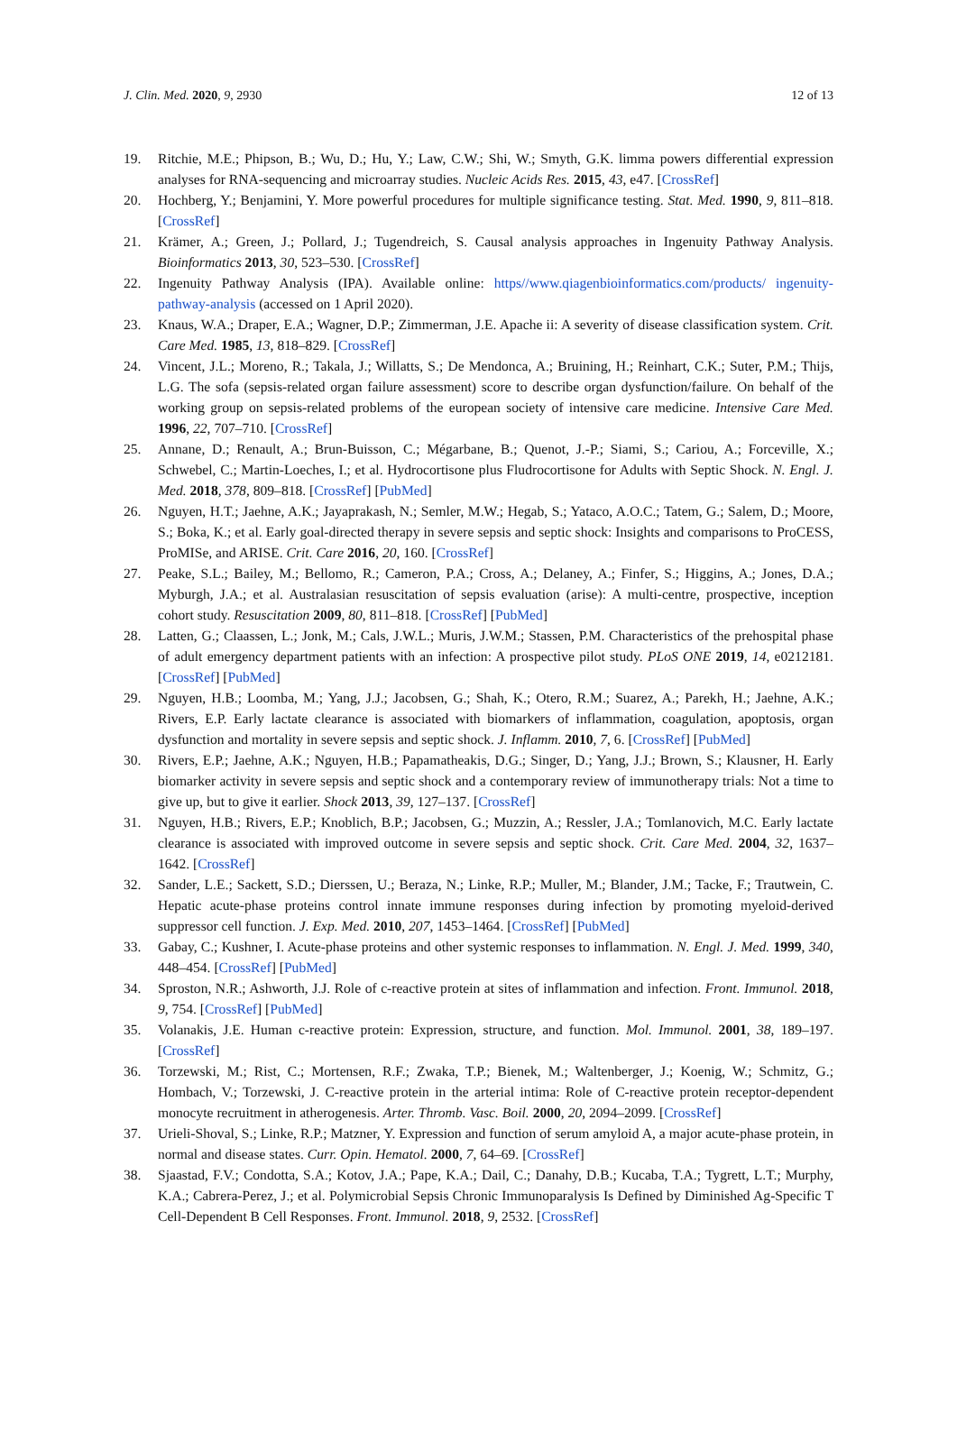J. Clin. Med. 2020, 9, 2930 12 of 13
19. Ritchie, M.E.; Phipson, B.; Wu, D.; Hu, Y.; Law, C.W.; Shi, W.; Smyth, G.K. limma powers differential expression analyses for RNA-sequencing and microarray studies. Nucleic Acids Res. 2015, 43, e47. [CrossRef]
20. Hochberg, Y.; Benjamini, Y. More powerful procedures for multiple significance testing. Stat. Med. 1990, 9, 811–818. [CrossRef]
21. Krämer, A.; Green, J.; Pollard, J.; Tugendreich, S. Causal analysis approaches in Ingenuity Pathway Analysis. Bioinformatics 2013, 30, 523–530. [CrossRef]
22. Ingenuity Pathway Analysis (IPA). Available online: https//www.qiagenbioinformatics.com/products/ ingenuity-pathway-analysis (accessed on 1 April 2020).
23. Knaus, W.A.; Draper, E.A.; Wagner, D.P.; Zimmerman, J.E. Apache ii: A severity of disease classification system. Crit. Care Med. 1985, 13, 818–829. [CrossRef]
24. Vincent, J.L.; Moreno, R.; Takala, J.; Willatts, S.; De Mendonca, A.; Bruining, H.; Reinhart, C.K.; Suter, P.M.; Thijs, L.G. The sofa (sepsis-related organ failure assessment) score to describe organ dysfunction/failure. On behalf of the working group on sepsis-related problems of the european society of intensive care medicine. Intensive Care Med. 1996, 22, 707–710. [CrossRef]
25. Annane, D.; Renault, A.; Brun-Buisson, C.; Mégarbane, B.; Quenot, J.-P.; Siami, S.; Cariou, A.; Forceville, X.; Schwebel, C.; Martin-Loeches, I.; et al. Hydrocortisone plus Fludrocortisone for Adults with Septic Shock. N. Engl. J. Med. 2018, 378, 809–818. [CrossRef] [PubMed]
26. Nguyen, H.T.; Jaehne, A.K.; Jayaprakash, N.; Semler, M.W.; Hegab, S.; Yataco, A.O.C.; Tatem, G.; Salem, D.; Moore, S.; Boka, K.; et al. Early goal-directed therapy in severe sepsis and septic shock: Insights and comparisons to ProCESS, ProMISe, and ARISE. Crit. Care 2016, 20, 160. [CrossRef]
27. Peake, S.L.; Bailey, M.; Bellomo, R.; Cameron, P.A.; Cross, A.; Delaney, A.; Finfer, S.; Higgins, A.; Jones, D.A.; Myburgh, J.A.; et al. Australasian resuscitation of sepsis evaluation (arise): A multi-centre, prospective, inception cohort study. Resuscitation 2009, 80, 811–818. [CrossRef] [PubMed]
28. Latten, G.; Claassen, L.; Jonk, M.; Cals, J.W.L.; Muris, J.W.M.; Stassen, P.M. Characteristics of the prehospital phase of adult emergency department patients with an infection: A prospective pilot study. PLoS ONE 2019, 14, e0212181. [CrossRef] [PubMed]
29. Nguyen, H.B.; Loomba, M.; Yang, J.J.; Jacobsen, G.; Shah, K.; Otero, R.M.; Suarez, A.; Parekh, H.; Jaehne, A.K.; Rivers, E.P. Early lactate clearance is associated with biomarkers of inflammation, coagulation, apoptosis, organ dysfunction and mortality in severe sepsis and septic shock. J. Inflamm. 2010, 7, 6. [CrossRef] [PubMed]
30. Rivers, E.P.; Jaehne, A.K.; Nguyen, H.B.; Papamatheakis, D.G.; Singer, D.; Yang, J.J.; Brown, S.; Klausner, H. Early biomarker activity in severe sepsis and septic shock and a contemporary review of immunotherapy trials: Not a time to give up, but to give it earlier. Shock 2013, 39, 127–137. [CrossRef]
31. Nguyen, H.B.; Rivers, E.P.; Knoblich, B.P.; Jacobsen, G.; Muzzin, A.; Ressler, J.A.; Tomlanovich, M.C. Early lactate clearance is associated with improved outcome in severe sepsis and septic shock. Crit. Care Med. 2004, 32, 1637–1642. [CrossRef]
32. Sander, L.E.; Sackett, S.D.; Dierssen, U.; Beraza, N.; Linke, R.P.; Muller, M.; Blander, J.M.; Tacke, F.; Trautwein, C. Hepatic acute-phase proteins control innate immune responses during infection by promoting myeloid-derived suppressor cell function. J. Exp. Med. 2010, 207, 1453–1464. [CrossRef] [PubMed]
33. Gabay, C.; Kushner, I. Acute-phase proteins and other systemic responses to inflammation. N. Engl. J. Med. 1999, 340, 448–454. [CrossRef] [PubMed]
34. Sproston, N.R.; Ashworth, J.J. Role of c-reactive protein at sites of inflammation and infection. Front. Immunol. 2018, 9, 754. [CrossRef] [PubMed]
35. Volanakis, J.E. Human c-reactive protein: Expression, structure, and function. Mol. Immunol. 2001, 38, 189–197. [CrossRef]
36. Torzewski, M.; Rist, C.; Mortensen, R.F.; Zwaka, T.P.; Bienek, M.; Waltenberger, J.; Koenig, W.; Schmitz, G.; Hombach, V.; Torzewski, J. C-reactive protein in the arterial intima: Role of C-reactive protein receptor-dependent monocyte recruitment in atherogenesis. Arter. Thromb. Vasc. Boil. 2000, 20, 2094–2099. [CrossRef]
37. Urieli-Shoval, S.; Linke, R.P.; Matzner, Y. Expression and function of serum amyloid A, a major acute-phase protein, in normal and disease states. Curr. Opin. Hematol. 2000, 7, 64–69. [CrossRef]
38. Sjaastad, F.V.; Condotta, S.A.; Kotov, J.A.; Pape, K.A.; Dail, C.; Danahy, D.B.; Kucaba, T.A.; Tygrett, L.T.; Murphy, K.A.; Cabrera-Perez, J.; et al. Polymicrobial Sepsis Chronic Immunoparalysis Is Defined by Diminished Ag-Specific T Cell-Dependent B Cell Responses. Front. Immunol. 2018, 9, 2532. [CrossRef]